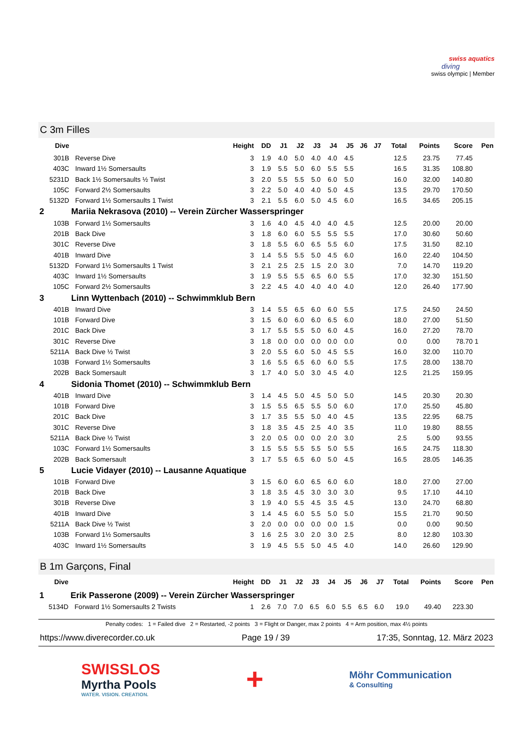swiss aquatics
diving
swiss olympic | Member
C 3m Filles
| Dive | | Height | DD | J1 | J2 | J3 | J4 | J5 | J6 | J7 | Total | Points | Score | Pen |
| --- | --- | --- | --- | --- | --- | --- | --- | --- | --- | --- | --- | --- | --- | --- |
| 301B | Reverse Dive | 3 | 1.9 | 4.0 | 5.0 | 4.0 | 4.0 | 4.5 | | | 12.5 | 23.75 | 77.45 | |
| 403C | Inward 1½ Somersaults | 3 | 1.9 | 5.5 | 5.0 | 6.0 | 5.5 | 5.5 | | | 16.5 | 31.35 | 108.80 | |
| 5231D | Back 1½ Somersaults ½ Twist | 3 | 2.0 | 5.5 | 5.5 | 5.0 | 6.0 | 5.0 | | | 16.0 | 32.00 | 140.80 | |
| 105C | Forward 2½ Somersaults | 3 | 2.2 | 5.0 | 4.0 | 4.0 | 5.0 | 4.5 | | | 13.5 | 29.70 | 170.50 | |
| 5132D | Forward 1½ Somersaults 1 Twist | 3 | 2.1 | 5.5 | 6.0 | 5.0 | 4.5 | 6.0 | | | 16.5 | 34.65 | 205.15 | |
| 2 | Mariia Nekrasova (2010) -- Verein Zürcher Wasserspringer | | | | | | | | | | | | | |
| 103B | Forward 1½ Somersaults | 3 | 1.6 | 4.0 | 4.5 | 4.0 | 4.0 | 4.5 | | | 12.5 | 20.00 | 20.00 | |
| 201B | Back Dive | 3 | 1.8 | 6.0 | 6.0 | 5.5 | 5.5 | 5.5 | | | 17.0 | 30.60 | 50.60 | |
| 301C | Reverse Dive | 3 | 1.8 | 5.5 | 6.0 | 6.5 | 5.5 | 6.0 | | | 17.5 | 31.50 | 82.10 | |
| 401B | Inward Dive | 3 | 1.4 | 5.5 | 5.5 | 5.0 | 4.5 | 6.0 | | | 16.0 | 22.40 | 104.50 | |
| 5132D | Forward 1½ Somersaults 1 Twist | 3 | 2.1 | 2.5 | 2.5 | 1.5 | 2.0 | 3.0 | | | 7.0 | 14.70 | 119.20 | |
| 403C | Inward 1½ Somersaults | 3 | 1.9 | 5.5 | 5.5 | 6.5 | 6.0 | 5.5 | | | 17.0 | 32.30 | 151.50 | |
| 105C | Forward 2½ Somersaults | 3 | 2.2 | 4.5 | 4.0 | 4.0 | 4.0 | 4.0 | | | 12.0 | 26.40 | 177.90 | |
| 3 | Linn Wyttenbach (2010) -- Schwimmklub Bern | | | | | | | | | | | | | |
| 401B | Inward Dive | 3 | 1.4 | 5.5 | 6.5 | 6.0 | 6.0 | 5.5 | | | 17.5 | 24.50 | 24.50 | |
| 101B | Forward Dive | 3 | 1.5 | 6.0 | 6.0 | 6.0 | 6.5 | 6.0 | | | 18.0 | 27.00 | 51.50 | |
| 201C | Back Dive | 3 | 1.7 | 5.5 | 5.5 | 5.0 | 6.0 | 4.5 | | | 16.0 | 27.20 | 78.70 | |
| 301C | Reverse Dive | 3 | 1.8 | 0.0 | 0.0 | 0.0 | 0.0 | 0.0 | | | 0.0 | 0.00 | 78.70 | 1 |
| 5211A | Back Dive ½ Twist | 3 | 2.0 | 5.5 | 6.0 | 5.0 | 4.5 | 5.5 | | | 16.0 | 32.00 | 110.70 | |
| 103B | Forward 1½ Somersaults | 3 | 1.6 | 5.5 | 6.5 | 6.0 | 6.0 | 5.5 | | | 17.5 | 28.00 | 138.70 | |
| 202B | Back Somersault | 3 | 1.7 | 4.0 | 5.0 | 3.0 | 4.5 | 4.0 | | | 12.5 | 21.25 | 159.95 | |
| 4 | Sidonia Thomet (2010) -- Schwimmklub Bern | | | | | | | | | | | | | |
| 401B | Inward Dive | 3 | 1.4 | 4.5 | 5.0 | 4.5 | 5.0 | 5.0 | | | 14.5 | 20.30 | 20.30 | |
| 101B | Forward Dive | 3 | 1.5 | 5.5 | 6.5 | 5.5 | 5.0 | 6.0 | | | 17.0 | 25.50 | 45.80 | |
| 201C | Back Dive | 3 | 1.7 | 3.5 | 5.5 | 5.0 | 4.0 | 4.5 | | | 13.5 | 22.95 | 68.75 | |
| 301C | Reverse Dive | 3 | 1.8 | 3.5 | 4.5 | 2.5 | 4.0 | 3.5 | | | 11.0 | 19.80 | 88.55 | |
| 5211A | Back Dive ½ Twist | 3 | 2.0 | 0.5 | 0.0 | 0.0 | 2.0 | 3.0 | | | 2.5 | 5.00 | 93.55 | |
| 103C | Forward 1½ Somersaults | 3 | 1.5 | 5.5 | 5.5 | 5.5 | 5.0 | 5.5 | | | 16.5 | 24.75 | 118.30 | |
| 202B | Back Somersault | 3 | 1.7 | 5.5 | 6.5 | 6.0 | 5.0 | 4.5 | | | 16.5 | 28.05 | 146.35 | |
| 5 | Lucie Vidayer (2010) -- Lausanne Aquatique | | | | | | | | | | | | | |
| 101B | Forward Dive | 3 | 1.5 | 6.0 | 6.0 | 6.5 | 6.0 | 6.0 | | | 18.0 | 27.00 | 27.00 | |
| 201B | Back Dive | 3 | 1.8 | 3.5 | 4.5 | 3.0 | 3.0 | 3.0 | | | 9.5 | 17.10 | 44.10 | |
| 301B | Reverse Dive | 3 | 1.9 | 4.0 | 5.5 | 4.5 | 3.5 | 4.5 | | | 13.0 | 24.70 | 68.80 | |
| 401B | Inward Dive | 3 | 1.4 | 4.5 | 6.0 | 5.5 | 5.0 | 5.0 | | | 15.5 | 21.70 | 90.50 | |
| 5211A | Back Dive ½ Twist | 3 | 2.0 | 0.0 | 0.0 | 0.0 | 0.0 | 1.5 | | | 0.0 | 0.00 | 90.50 | |
| 103B | Forward 1½ Somersaults | 3 | 1.6 | 2.5 | 3.0 | 2.0 | 3.0 | 2.5 | | | 8.0 | 12.80 | 103.30 | |
| 403C | Inward 1½ Somersaults | 3 | 1.9 | 4.5 | 5.5 | 5.0 | 4.5 | 4.0 | | | 14.0 | 26.60 | 129.90 | |
B 1m Garçons, Final
| Dive | | Height | DD | J1 | J2 | J3 | J4 | J5 | J6 | J7 | Total | Points | Score | Pen |
| --- | --- | --- | --- | --- | --- | --- | --- | --- | --- | --- | --- | --- | --- | --- |
| 1 | Erik Passerone (2009) -- Verein Zürcher Wasserspringer | | | | | | | | | | | | | |
| 5134D | Forward 1½ Somersaults 2 Twists | 1 | 2.6 | 7.0 | 7.0 | 6.5 | 6.0 | 5.5 | 6.5 | 6.0 | 19.0 | 49.40 | 223.30 | |
Penalty codes: 1 = Failed dive 2 = Restarted, -2 points 3 = Flight or Danger, max 2 points 4 = Arm position, max 4½ points
https://www.diverecorder.co.uk Page 19 / 39 17:35, Sonntag, 12. März 2023
SWISSLOS
Myrtha Pools
WATER. VISION. CREATION.
+
Möhr Communication
& Consulting